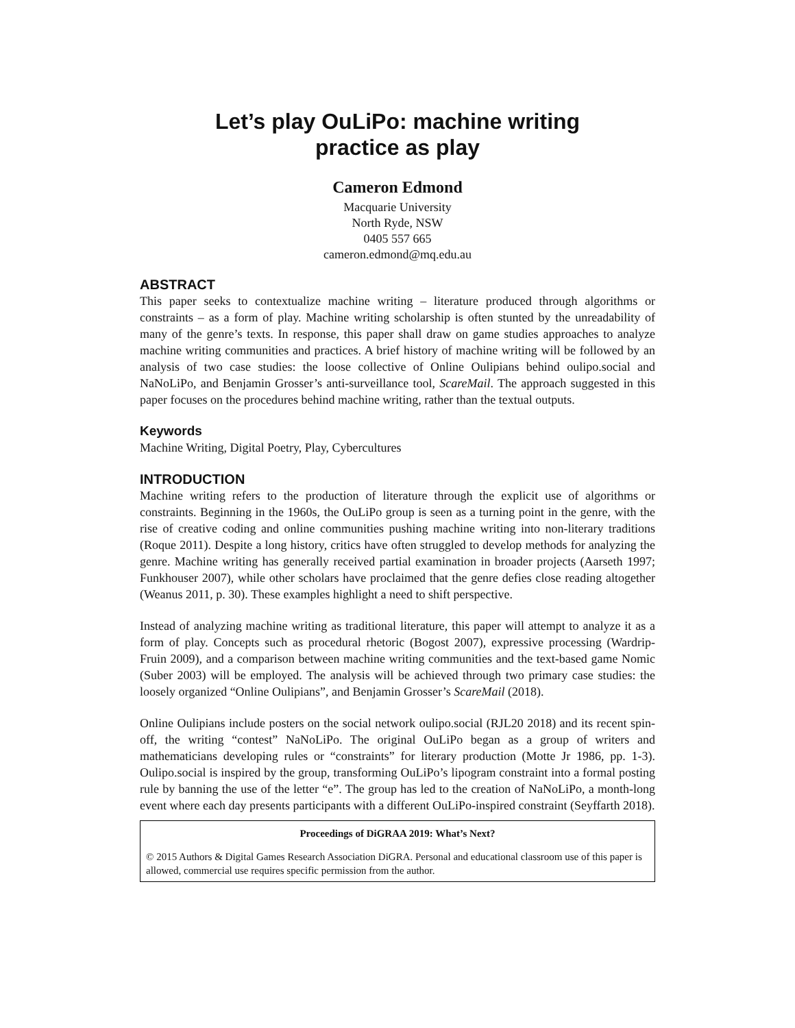Let’s play OuLiPo: machine writing
practice as play
Cameron Edmond
Macquarie University
North Ryde, NSW
0405 557 665
cameron.edmond@mq.edu.au
ABSTRACT
This paper seeks to contextualize machine writing – literature produced through algorithms or constraints – as a form of play. Machine writing scholarship is often stunted by the unreadability of many of the genre’s texts. In response, this paper shall draw on game studies approaches to analyze machine writing communities and practices. A brief history of machine writing will be followed by an analysis of two case studies: the loose collective of Online Oulipians behind oulipo.social and NaNoLiPo, and Benjamin Grosser’s anti-surveillance tool, ScareMail. The approach suggested in this paper focuses on the procedures behind machine writing, rather than the textual outputs.
Keywords
Machine Writing, Digital Poetry, Play, Cybercultures
INTRODUCTION
Machine writing refers to the production of literature through the explicit use of algorithms or constraints. Beginning in the 1960s, the OuLiPo group is seen as a turning point in the genre, with the rise of creative coding and online communities pushing machine writing into non-literary traditions (Roque 2011). Despite a long history, critics have often struggled to develop methods for analyzing the genre. Machine writing has generally received partial examination in broader projects (Aarseth 1997; Funkhouser 2007), while other scholars have proclaimed that the genre defies close reading altogether (Weanus 2011, p. 30). These examples highlight a need to shift perspective.
Instead of analyzing machine writing as traditional literature, this paper will attempt to analyze it as a form of play. Concepts such as procedural rhetoric (Bogost 2007), expressive processing (Wardrip-Fruin 2009), and a comparison between machine writing communities and the text-based game Nomic (Suber 2003) will be employed. The analysis will be achieved through two primary case studies: the loosely organized “Online Oulipians”, and Benjamin Grosser’s ScareMail (2018).
Online Oulipians include posters on the social network oulipo.social (RJL20 2018) and its recent spin-off, the writing “contest” NaNoLiPo. The original OuLiPo began as a group of writers and mathematicians developing rules or “constraints” for literary production (Motte Jr 1986, pp. 1-3). Oulipo.social is inspired by the group, transforming OuLiPo’s lipogram constraint into a formal posting rule by banning the use of the letter “e”. The group has led to the creation of NaNoLiPo, a month-long event where each day presents participants with a different OuLiPo-inspired constraint (Seyffarth 2018).
Proceedings of DiGRAA 2019: What’s Next?
© 2015 Authors & Digital Games Research Association DiGRA. Personal and educational classroom use of this paper is allowed, commercial use requires specific permission from the author.